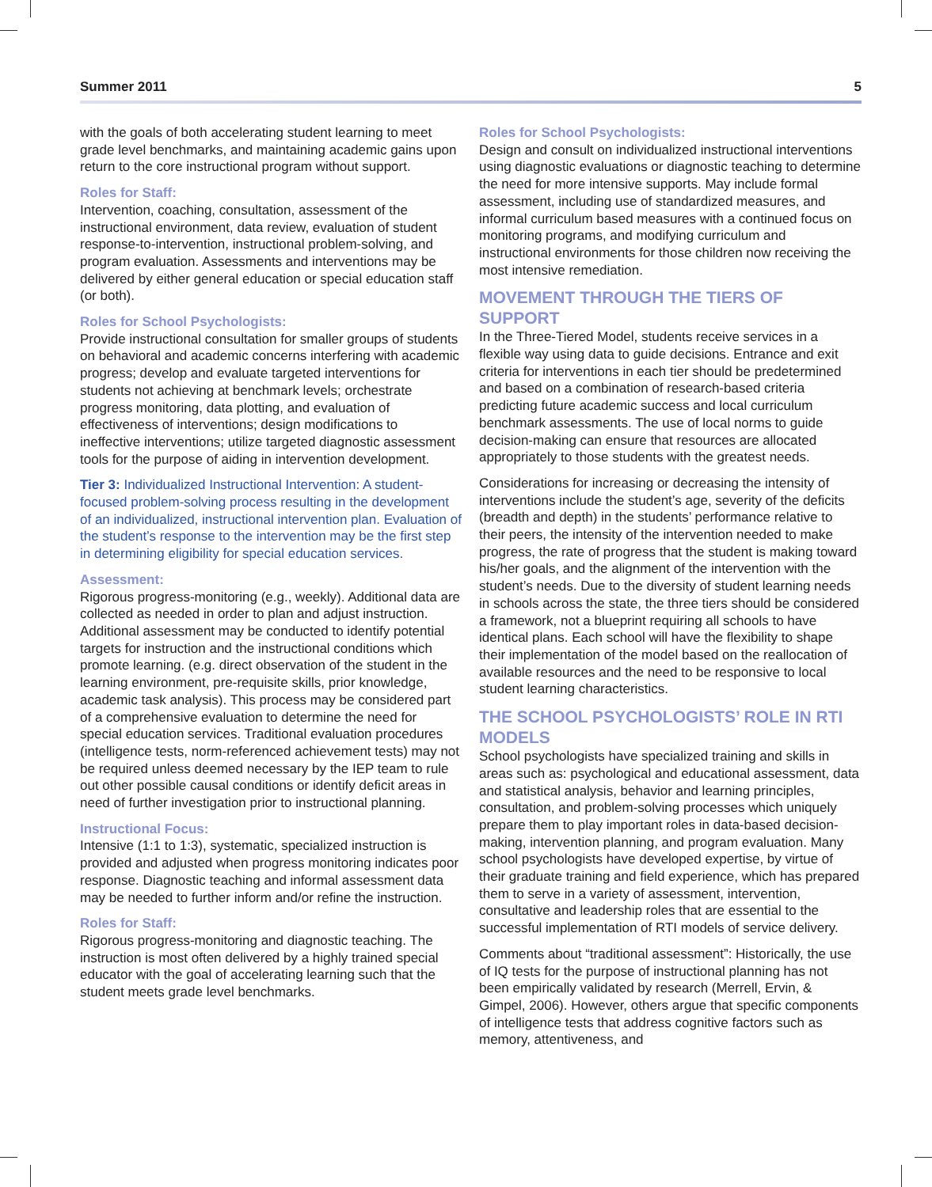Summer 2011 5
with the goals of both accelerating student learning to meet grade level benchmarks, and maintaining academic gains upon return to the core instructional program without support.
Roles for Staff:
Intervention, coaching, consultation, assessment of the instructional environment, data review, evaluation of student response-to-intervention, instructional problem-solving, and program evaluation. Assessments and interventions may be delivered by either general education or special education staff (or both).
Roles for School Psychologists:
Provide instructional consultation for smaller groups of students on behavioral and academic concerns interfering with academic progress; develop and evaluate targeted interventions for students not achieving at benchmark levels; orchestrate progress monitoring, data plotting, and evaluation of effectiveness of interventions; design modifications to ineffective interventions; utilize targeted diagnostic assessment tools for the purpose of aiding in intervention development.
Tier 3: Individualized Instructional Intervention: A student-focused problem-solving process resulting in the development of an individualized, instructional intervention plan. Evaluation of the student’s response to the intervention may be the first step in determining eligibility for special education services.
Assessment:
Rigorous progress-monitoring (e.g., weekly). Additional data are collected as needed in order to plan and adjust instruction. Additional assessment may be conducted to identify potential targets for instruction and the instructional conditions which promote learning. (e.g. direct observation of the student in the learning environment, pre-requisite skills, prior knowledge, academic task analysis). This process may be considered part of a comprehensive evaluation to determine the need for special education services. Traditional evaluation procedures (intelligence tests, norm-referenced achievement tests) may not be required unless deemed necessary by the IEP team to rule out other possible causal conditions or identify deficit areas in need of further investigation prior to instructional planning.
Instructional Focus:
Intensive (1:1 to 1:3), systematic, specialized instruction is provided and adjusted when progress monitoring indicates poor response. Diagnostic teaching and informal assessment data may be needed to further inform and/or refine the instruction.
Roles for Staff:
Rigorous progress-monitoring and diagnostic teaching. The instruction is most often delivered by a highly trained special educator with the goal of accelerating learning such that the student meets grade level benchmarks.
Roles for School Psychologists:
Design and consult on individualized instructional interventions using diagnostic evaluations or diagnostic teaching to determine the need for more intensive supports. May include formal assessment, including use of standardized measures, and informal curriculum based measures with a continued focus on monitoring programs, and modifying curriculum and instructional environments for those children now receiving the most intensive remediation.
MOVEMENT THROUGH THE TIERS OF SUPPORT
In the Three-Tiered Model, students receive services in a flexible way using data to guide decisions. Entrance and exit criteria for interventions in each tier should be predetermined and based on a combination of research-based criteria predicting future academic success and local curriculum benchmark assessments. The use of local norms to guide decision-making can ensure that resources are allocated appropriately to those students with the greatest needs.
Considerations for increasing or decreasing the intensity of interventions include the student’s age, severity of the deficits (breadth and depth) in the students’ performance relative to their peers, the intensity of the intervention needed to make progress, the rate of progress that the student is making toward his/her goals, and the alignment of the intervention with the student’s needs. Due to the diversity of student learning needs in schools across the state, the three tiers should be considered a framework, not a blueprint requiring all schools to have identical plans. Each school will have the flexibility to shape their implementation of the model based on the reallocation of available resources and the need to be responsive to local student learning characteristics.
THE SCHOOL PSYCHOLOGISTS’ ROLE IN RTI MODELS
School psychologists have specialized training and skills in areas such as: psychological and educational assessment, data and statistical analysis, behavior and learning principles, consultation, and problem-solving processes which uniquely prepare them to play important roles in data-based decision-making, intervention planning, and program evaluation. Many school psychologists have developed expertise, by virtue of their graduate training and field experience, which has prepared them to serve in a variety of assessment, intervention, consultative and leadership roles that are essential to the successful implementation of RTI models of service delivery.
Comments about “traditional assessment”: Historically, the use of IQ tests for the purpose of instructional planning has not been empirically validated by research (Merrell, Ervin, & Gimpel, 2006). However, others argue that specific components of intelligence tests that address cognitive factors such as memory, attentiveness, and